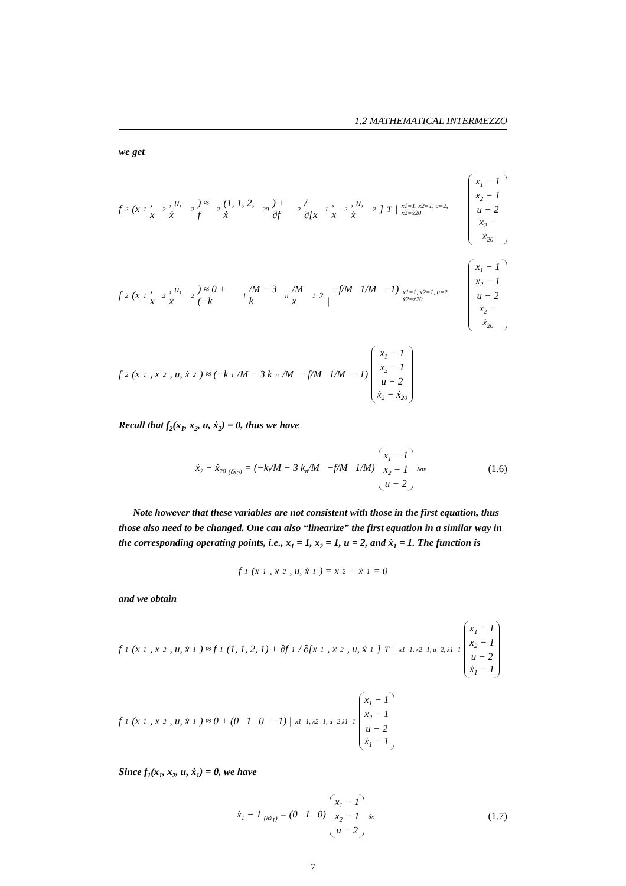1.2 MATHEMATICAL INTERMEZZO
we get
f<sub>2</sub>(x<sub>1</sub>, x<sub>2</sub>, u, ẋ<sub>2</sub>) ≈ f<sub>2</sub>(1, 1, 2, ẋ<sub>20</sub>) + ∂f<sub>2</sub> / ∂[x<sub>1</sub>, x<sub>2</sub>, u, ẋ<sub>2</sub>]<sup>T</sup> |<sub>x1=1, x2=1, u=2, ẋ2=ẋ20</sub> x<sub>1</sub> − 1
x<sub>2</sub> − 1
u − 2
ẋ<sub>2</sub> − ẋ<sub>20</sub>
f<sub>2</sub>(x<sub>1</sub>, x<sub>2</sub>, u, ẋ<sub>2</sub>) ≈ 0 + (−k<sub>l</sub>/M − 3 k<sub>n</sub>/M x<sub>1</sub><sup>2</sup> −f/M 1/M −1) |<sub>x1=1, x2=1, u=2 ẋ2=ẋ20</sub> x<sub>1</sub> − 1
x<sub>2</sub> − 1
u − 2
ẋ<sub>2</sub> − ẋ<sub>20</sub>
f<sub>2</sub>(x<sub>1</sub>, x<sub>2</sub>, u, ẋ<sub>2</sub>) ≈ (−k<sub>l</sub>/M − 3 k<sub>n</sub>/M −f/M 1/M −1) x<sub>1</sub> − 1
x<sub>2</sub> − 1
u − 2
ẋ<sub>2</sub> − ẋ<sub>20</sub>
Recall that f<sub>2</sub>(x<sub>1</sub>, x<sub>2</sub>, u, ẋ<sub>2</sub>) = 0, thus we have
ẋ<sub>2</sub> − ẋ<sub>20</sub> <sub>(δẋ<sub>2</sub>)</sub> = (−k<sub>l</sub>/M − 3 k<sub>n</sub>/M −f/M 1/M) x<sub>1</sub> − 1
x<sub>2</sub> − 1
u − 2<sub>δax</sub> (1.6)
Note however that these variables are not consistent with those in the first equation, thus those also need to be changed. One can also “linearize” the first equation in a similar way in the corresponding operating points, i.e., x<sub>1</sub> = 1, x<sub>2</sub> = 1, u = 2, and ẋ<sub>1</sub> = 1. The function is
f<sub>1</sub>(x<sub>1</sub>, x<sub>2</sub>, u, ẋ<sub>1</sub>) = x<sub>2</sub> − ẋ<sub>1</sub> = 0
and we obtain
f<sub>1</sub>(x<sub>1</sub>, x<sub>2</sub>, u, ẋ<sub>1</sub>) ≈ f<sub>1</sub>(1, 1, 2, 1) + ∂f<sub>1</sub> / ∂[x<sub>1</sub>, x<sub>2</sub>, u, ẋ<sub>1</sub>]<sup>T</sup> |<sub>x1=1, x2=1, u=2, ẋ1=1</sub> x<sub>1</sub> − 1
x<sub>2</sub> − 1
u − 2
ẋ<sub>1</sub> − 1
f<sub>1</sub>(x<sub>1</sub>, x<sub>2</sub>, u, ẋ<sub>1</sub>) ≈ 0 + (0 1 0 −1) |<sub>x1=1, x2=1, u=2 ẋ1=1</sub> x<sub>1</sub> − 1
x<sub>2</sub> − 1
u − 2
ẋ<sub>1</sub> − 1
Since f<sub>1</sub>(x<sub>1</sub>, x<sub>2</sub>, u, ẋ<sub>1</sub>) = 0, we have
ẋ<sub>1</sub> − 1 <sub>(δẋ<sub>1</sub>)</sub> = (0 1 0) x<sub>1</sub> − 1
x<sub>2</sub> − 1
u − 2<sub>δx</sub> (1.7)
7